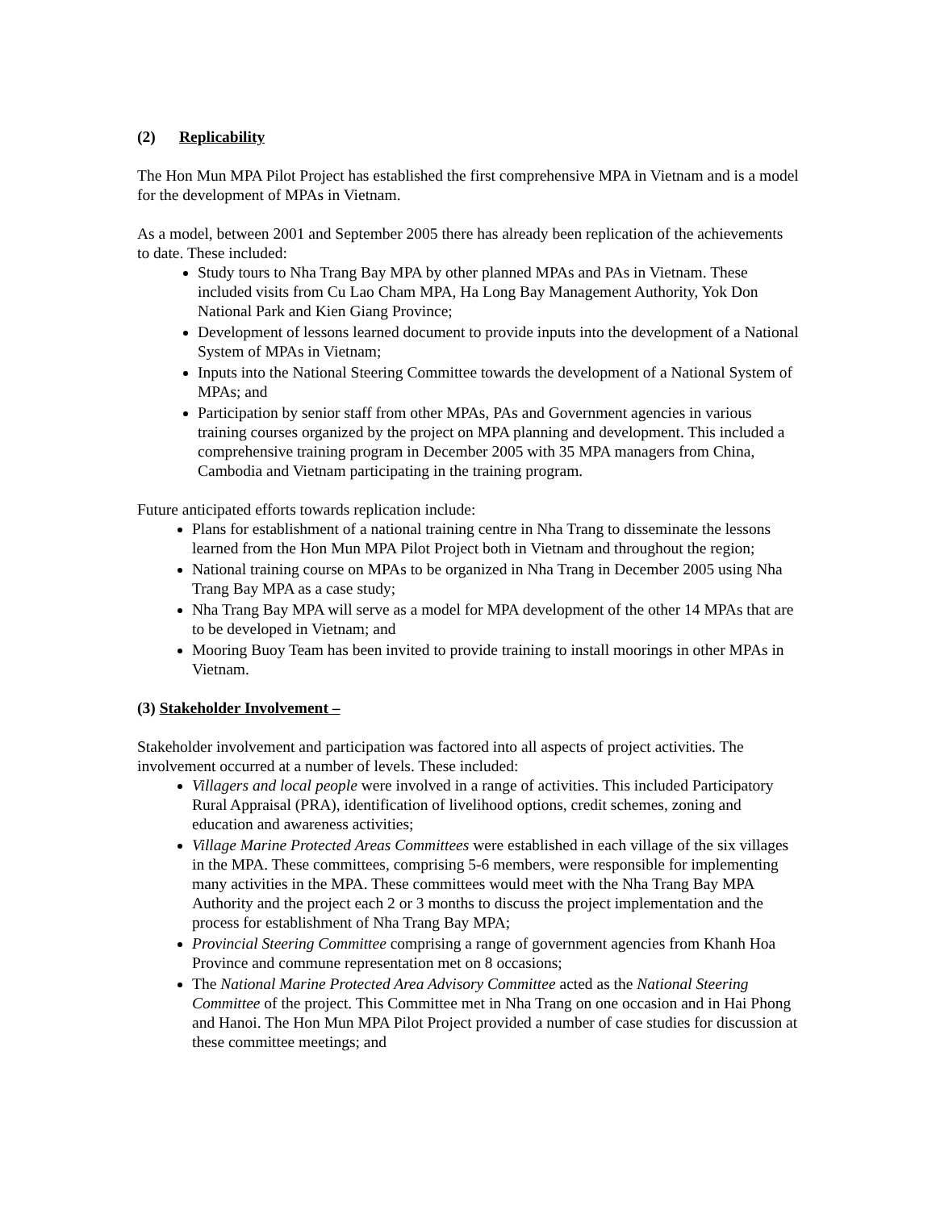(2) Replicability
The Hon Mun MPA Pilot Project has established the first comprehensive MPA in Vietnam and is a model for the development of MPAs in Vietnam.
As a model, between 2001 and September 2005 there has already been replication of the achievements to date. These included:
Study tours to Nha Trang Bay MPA by other planned MPAs and PAs in Vietnam. These included visits from Cu Lao Cham MPA, Ha Long Bay Management Authority, Yok Don National Park and Kien Giang Province;
Development of lessons learned document to provide inputs into the development of a National System of MPAs in Vietnam;
Inputs into the National Steering Committee towards the development of a National System of MPAs; and
Participation by senior staff from other MPAs, PAs and Government agencies in various training courses organized by the project on MPA planning and development. This included a comprehensive training program in December 2005 with 35 MPA managers from China, Cambodia and Vietnam participating in the training program.
Future anticipated efforts towards replication include:
Plans for establishment of a national training centre in Nha Trang to disseminate the lessons learned from the Hon Mun MPA Pilot Project both in Vietnam and throughout the region;
National training course on MPAs to be organized in Nha Trang in December 2005 using Nha Trang Bay MPA as a case study;
Nha Trang Bay MPA will serve as a model for MPA development of the other 14 MPAs that are to be developed in Vietnam; and
Mooring Buoy Team has been invited to provide training to install moorings in other MPAs in Vietnam.
(3) Stakeholder Involvement –
Stakeholder involvement and participation was factored into all aspects of project activities. The involvement occurred at a number of levels. These included:
Villagers and local people were involved in a range of activities. This included Participatory Rural Appraisal (PRA), identification of livelihood options, credit schemes, zoning and education and awareness activities;
Village Marine Protected Areas Committees were established in each village of the six villages in the MPA. These committees, comprising 5-6 members, were responsible for implementing many activities in the MPA. These committees would meet with the Nha Trang Bay MPA Authority and the project each 2 or 3 months to discuss the project implementation and the process for establishment of Nha Trang Bay MPA;
Provincial Steering Committee comprising a range of government agencies from Khanh Hoa Province and commune representation met on 8 occasions;
The National Marine Protected Area Advisory Committee acted as the National Steering Committee of the project. This Committee met in Nha Trang on one occasion and in Hai Phong and Hanoi. The Hon Mun MPA Pilot Project provided a number of case studies for discussion at these committee meetings; and